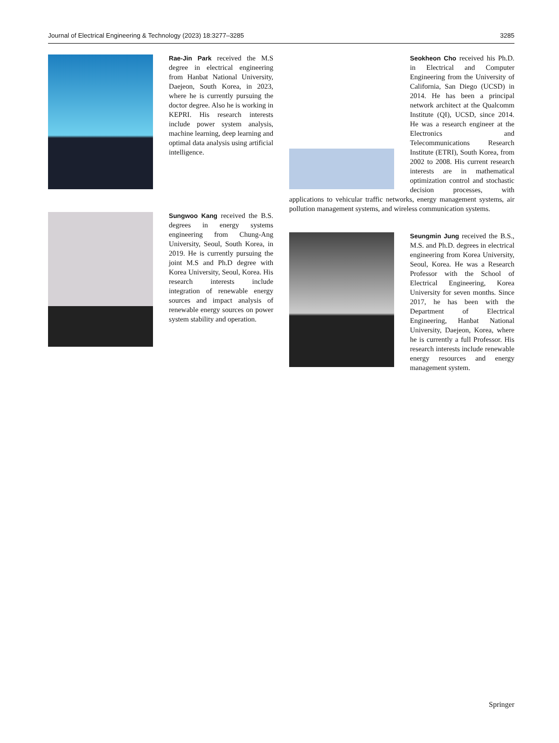Journal of Electrical Engineering & Technology (2023) 18:3277–3285 3285
Rae-Jin Park received the M.S degree in electrical engineering from Hanbat National University, Daejeon, South Korea, in 2023, where he is currently pursuing the doctor degree. Also he is working in KEPRI. His research interests include power system analysis, machine learning, deep learning and optimal data analysis using artificial intelligence.
Sungwoo Kang received the B.S. degrees in energy systems engineering from Chung-Ang University, Seoul, South Korea, in 2019. He is currently pursuing the joint M.S and Ph.D degree with Korea University, Seoul, Korea. His research interests include integration of renewable energy sources and impact analysis of renewable energy sources on power system stability and operation.
Seokheon Cho received his Ph.D. in Electrical and Computer Engineering from the University of California, San Diego (UCSD) in 2014. He has been a principal network architect at the Qualcomm Institute (QI), UCSD, since 2014. He was a research engineer at the Electronics and Telecommunications Research Institute (ETRI), South Korea, from 2002 to 2008. His current research interests are in mathematical optimization control and stochastic decision processes, with applications to vehicular traffic networks, energy management systems, air pollution management systems, and wireless communication systems.
Seungmin Jung received the B.S., M.S. and Ph.D. degrees in electrical engineering from Korea University, Seoul, Korea. He was a Research Professor with the School of Electrical Engineering, Korea University for seven months. Since 2017, he has been with the Department of Electrical Engineering, Hanbat National University, Daejeon, Korea, where he is currently a full Professor. His research interests include renewable energy resources and energy management system.
Springer